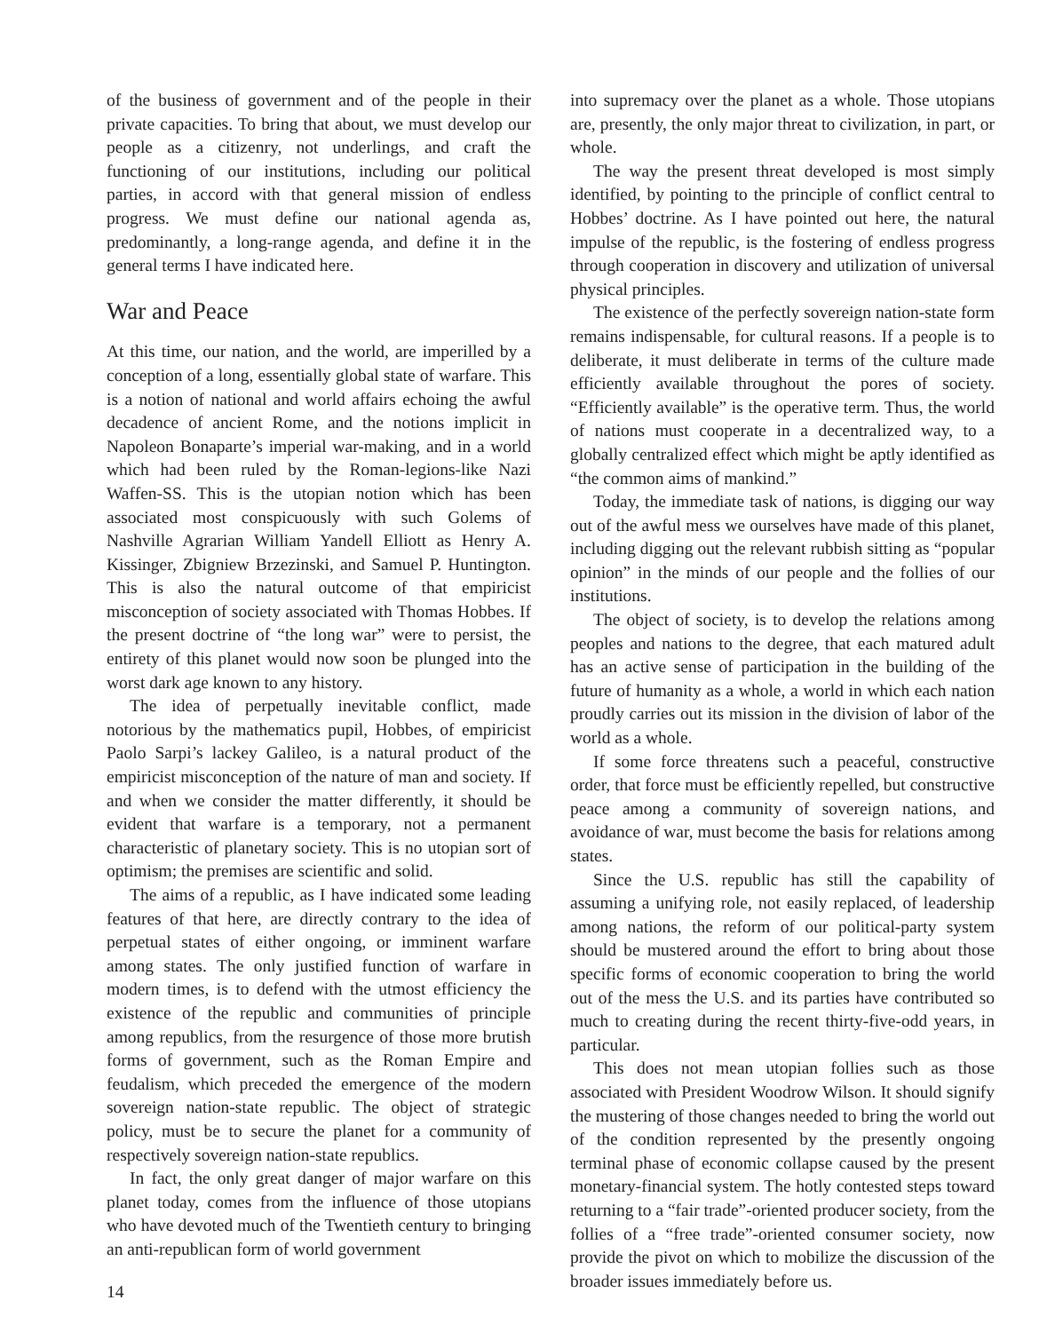of the business of government and of the people in their private capacities. To bring that about, we must develop our people as a citizenry, not underlings, and craft the functioning of our institutions, including our political parties, in accord with that general mission of endless progress. We must define our national agenda as, predominantly, a long-range agenda, and define it in the general terms I have indicated here.
War and Peace
At this time, our nation, and the world, are imperilled by a conception of a long, essentially global state of warfare. This is a notion of national and world affairs echoing the awful decadence of ancient Rome, and the notions implicit in Napoleon Bonaparte’s imperial war-making, and in a world which had been ruled by the Roman-legions-like Nazi Waffen-SS. This is the utopian notion which has been associated most conspicuously with such Golems of Nashville Agrarian William Yandell Elliott as Henry A. Kissinger, Zbigniew Brzezinski, and Samuel P. Huntington. This is also the natural outcome of that empiricist misconception of society associated with Thomas Hobbes. If the present doctrine of “the long war” were to persist, the entirety of this planet would now soon be plunged into the worst dark age known to any history.
The idea of perpetually inevitable conflict, made notorious by the mathematics pupil, Hobbes, of empiricist Paolo Sarpi’s lackey Galileo, is a natural product of the empiricist misconception of the nature of man and society. If and when we consider the matter differently, it should be evident that warfare is a temporary, not a permanent characteristic of planetary society. This is no utopian sort of optimism; the premises are scientific and solid.
The aims of a republic, as I have indicated some leading features of that here, are directly contrary to the idea of perpetual states of either ongoing, or imminent warfare among states. The only justified function of warfare in modern times, is to defend with the utmost efficiency the existence of the republic and communities of principle among republics, from the resurgence of those more brutish forms of government, such as the Roman Empire and feudalism, which preceded the emergence of the modern sovereign nation-state republic. The object of strategic policy, must be to secure the planet for a community of respectively sovereign nation-state republics.
In fact, the only great danger of major warfare on this planet today, comes from the influence of those utopians who have devoted much of the Twentieth century to bringing an anti-republican form of world government
into supremacy over the planet as a whole. Those utopians are, presently, the only major threat to civilization, in part, or whole.
The way the present threat developed is most simply identified, by pointing to the principle of conflict central to Hobbes’ doctrine. As I have pointed out here, the natural impulse of the republic, is the fostering of endless progress through cooperation in discovery and utilization of universal physical principles.
The existence of the perfectly sovereign nation-state form remains indispensable, for cultural reasons. If a people is to deliberate, it must deliberate in terms of the culture made efficiently available throughout the pores of society. “Efficiently available” is the operative term. Thus, the world of nations must cooperate in a decentralized way, to a globally centralized effect which might be aptly identified as “the common aims of mankind.”
Today, the immediate task of nations, is digging our way out of the awful mess we ourselves have made of this planet, including digging out the relevant rubbish sitting as “popular opinion” in the minds of our people and the follies of our institutions.
The object of society, is to develop the relations among peoples and nations to the degree, that each matured adult has an active sense of participation in the building of the future of humanity as a whole, a world in which each nation proudly carries out its mission in the division of labor of the world as a whole.
If some force threatens such a peaceful, constructive order, that force must be efficiently repelled, but constructive peace among a community of sovereign nations, and avoidance of war, must become the basis for relations among states.
Since the U.S. republic has still the capability of assuming a unifying role, not easily replaced, of leadership among nations, the reform of our political-party system should be mustered around the effort to bring about those specific forms of economic cooperation to bring the world out of the mess the U.S. and its parties have contributed so much to creating during the recent thirty-five-odd years, in particular.
This does not mean utopian follies such as those associated with President Woodrow Wilson. It should signify the mustering of those changes needed to bring the world out of the condition represented by the presently ongoing terminal phase of economic collapse caused by the present monetary-financial system. The hotly contested steps toward returning to a “fair trade”-oriented producer society, from the follies of a “free trade”-oriented consumer society, now provide the pivot on which to mobilize the discussion of the broader issues immediately before us.
14